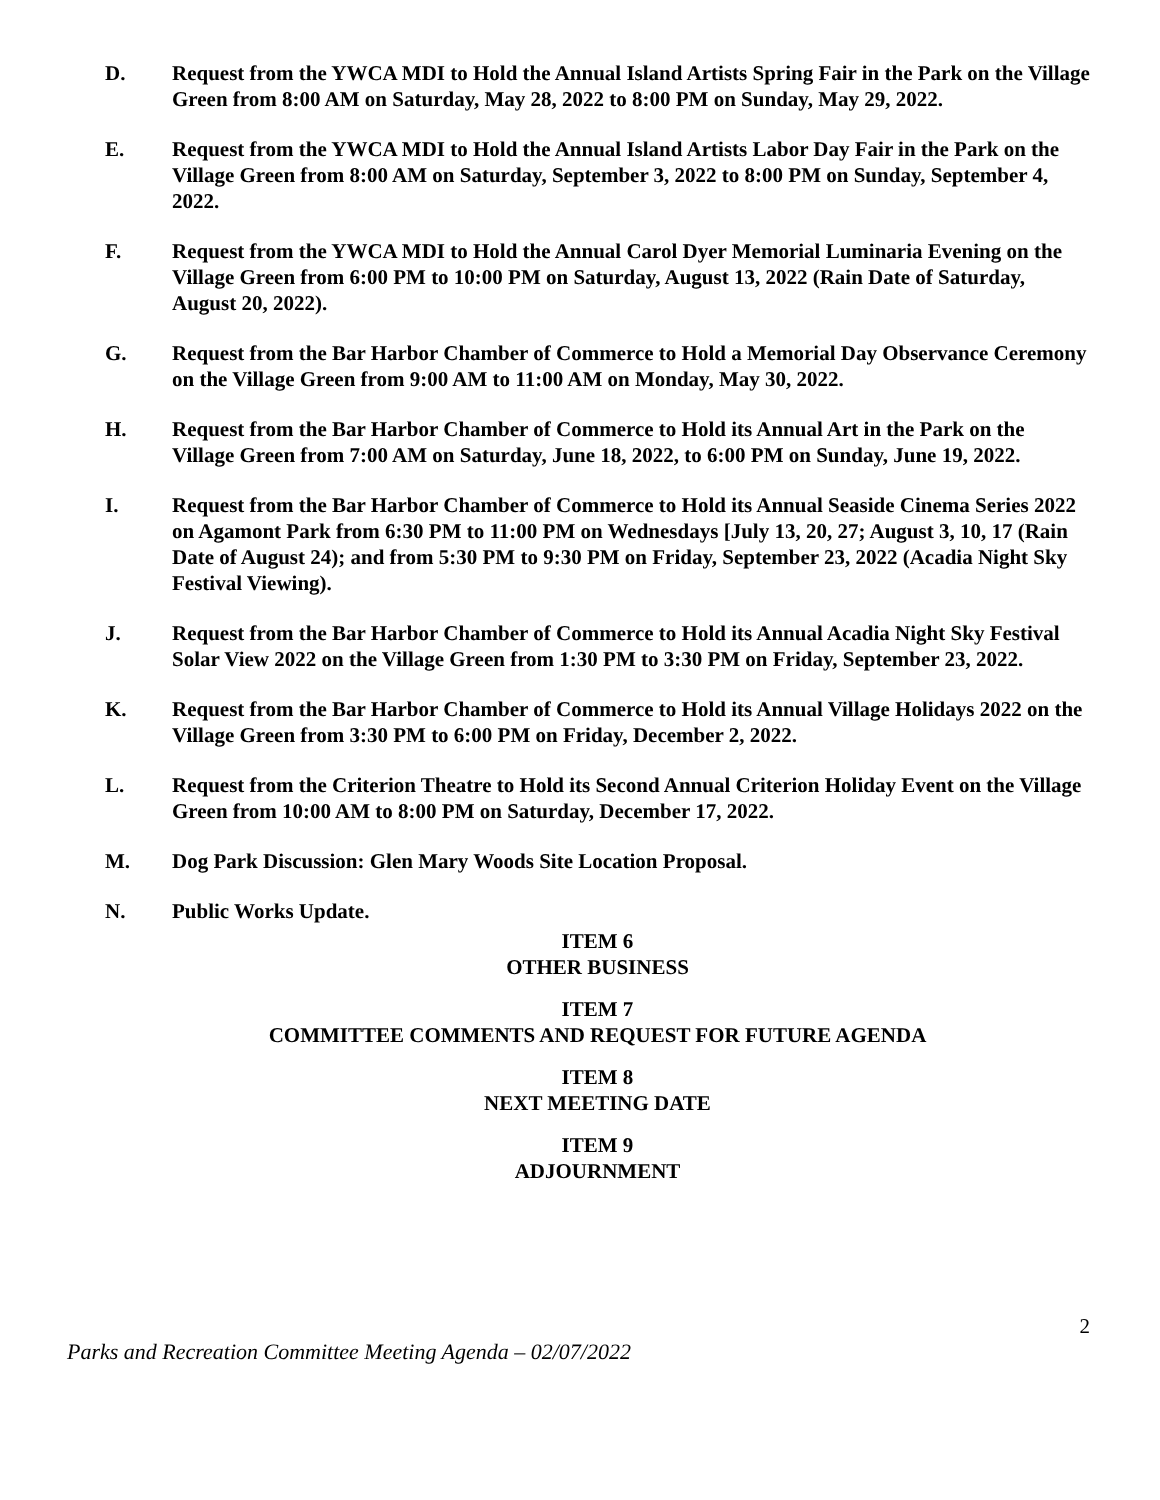D. Request from the YWCA MDI to Hold the Annual Island Artists Spring Fair in the Park on the Village Green from 8:00 AM on Saturday, May 28, 2022 to 8:00 PM on Sunday, May 29, 2022.
E. Request from the YWCA MDI to Hold the Annual Island Artists Labor Day Fair in the Park on the Village Green from 8:00 AM on Saturday, September 3, 2022 to 8:00 PM on Sunday, September 4, 2022.
F. Request from the YWCA MDI to Hold the Annual Carol Dyer Memorial Luminaria Evening on the Village Green from 6:00 PM to 10:00 PM on Saturday, August 13, 2022 (Rain Date of Saturday, August 20, 2022).
G. Request from the Bar Harbor Chamber of Commerce to Hold a Memorial Day Observance Ceremony on the Village Green from 9:00 AM to 11:00 AM on Monday, May 30, 2022.
H. Request from the Bar Harbor Chamber of Commerce to Hold its Annual Art in the Park on the Village Green from 7:00 AM on Saturday, June 18, 2022, to 6:00 PM on Sunday, June 19, 2022.
I. Request from the Bar Harbor Chamber of Commerce to Hold its Annual Seaside Cinema Series 2022 on Agamont Park from 6:30 PM to 11:00 PM on Wednesdays [July 13, 20, 27; August 3, 10, 17 (Rain Date of August 24); and from 5:30 PM to 9:30 PM on Friday, September 23, 2022 (Acadia Night Sky Festival Viewing).
J. Request from the Bar Harbor Chamber of Commerce to Hold its Annual Acadia Night Sky Festival Solar View 2022 on the Village Green from 1:30 PM to 3:30 PM on Friday, September 23, 2022.
K. Request from the Bar Harbor Chamber of Commerce to Hold its Annual Village Holidays 2022 on the Village Green from 3:30 PM to 6:00 PM on Friday, December 2, 2022.
L. Request from the Criterion Theatre to Hold its Second Annual Criterion Holiday Event on the Village Green from 10:00 AM to 8:00 PM on Saturday, December 17, 2022.
M. Dog Park Discussion: Glen Mary Woods Site Location Proposal.
N. Public Works Update.
ITEM 6
OTHER BUSINESS
ITEM 7
COMMITTEE COMMENTS AND REQUEST FOR FUTURE AGENDA
ITEM 8
NEXT MEETING DATE
ITEM 9
ADJOURNMENT
2
Parks and Recreation Committee Meeting Agenda – 02/07/2022